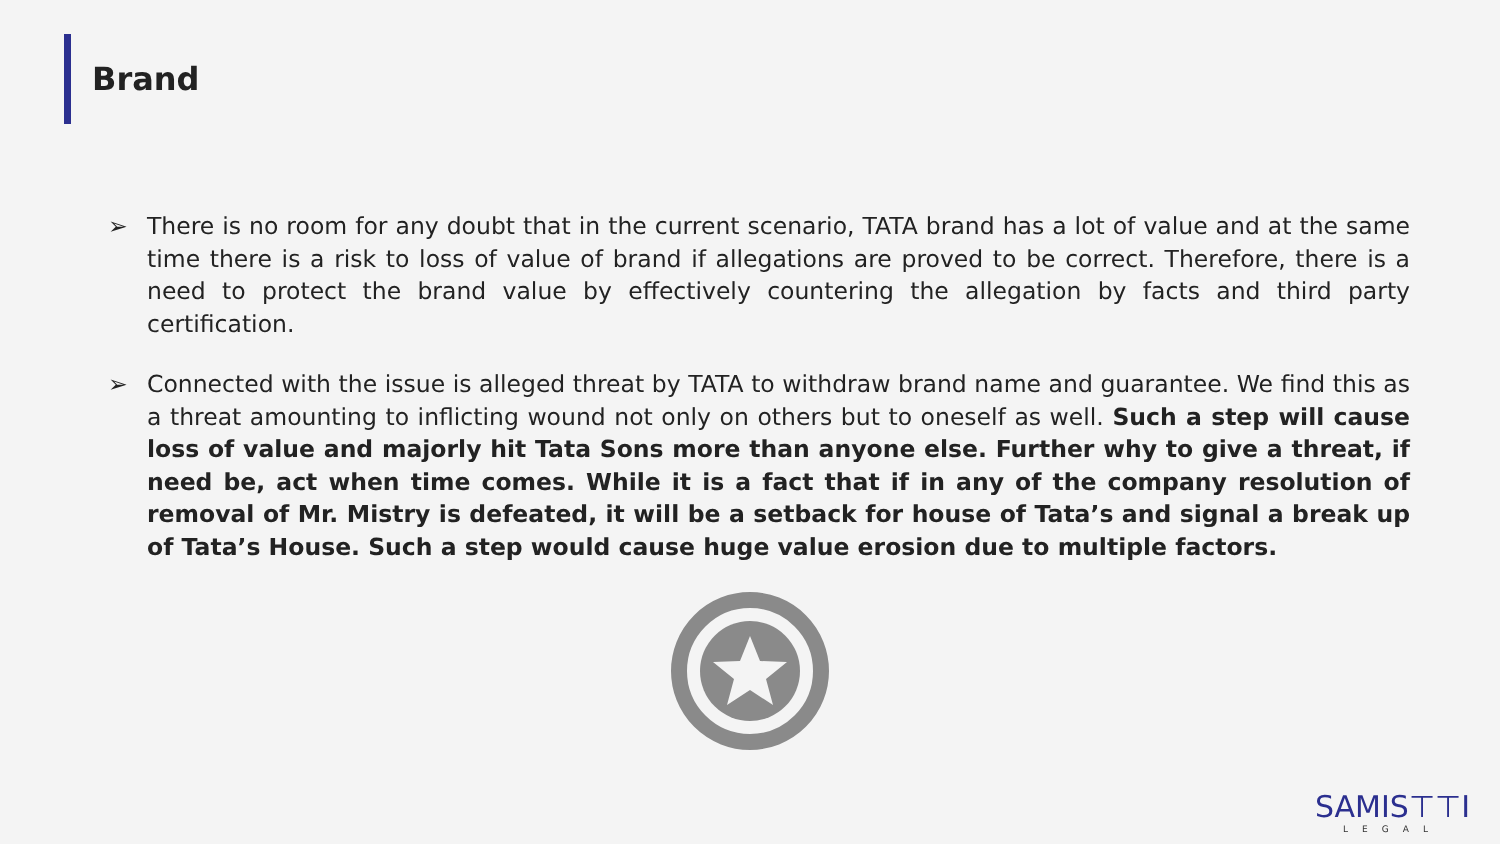Brand
➢ There is no room for any doubt that in the current scenario, TATA brand has a lot of value and at the same time there is a risk to loss of value of brand if allegations are proved to be correct. Therefore, there is a need to protect the brand value by effectively countering the allegation by facts and third party certification.
➢ Connected with the issue is alleged threat by TATA to withdraw brand name and guarantee. We find this as a threat amounting to inflicting wound not only on others but to oneself as well. Such a step will cause loss of value and majorly hit Tata Sons more than anyone else. Further why to give a threat, if need be, act when time comes. While it is a fact that if in any of the company resolution of removal of Mr. Mistry is defeated, it will be a setback for house of Tata’s and signal a break up of Tata’s House. Such a step would cause huge value erosion due to multiple factors.
SAMIS⊤⊤I
LEGAL